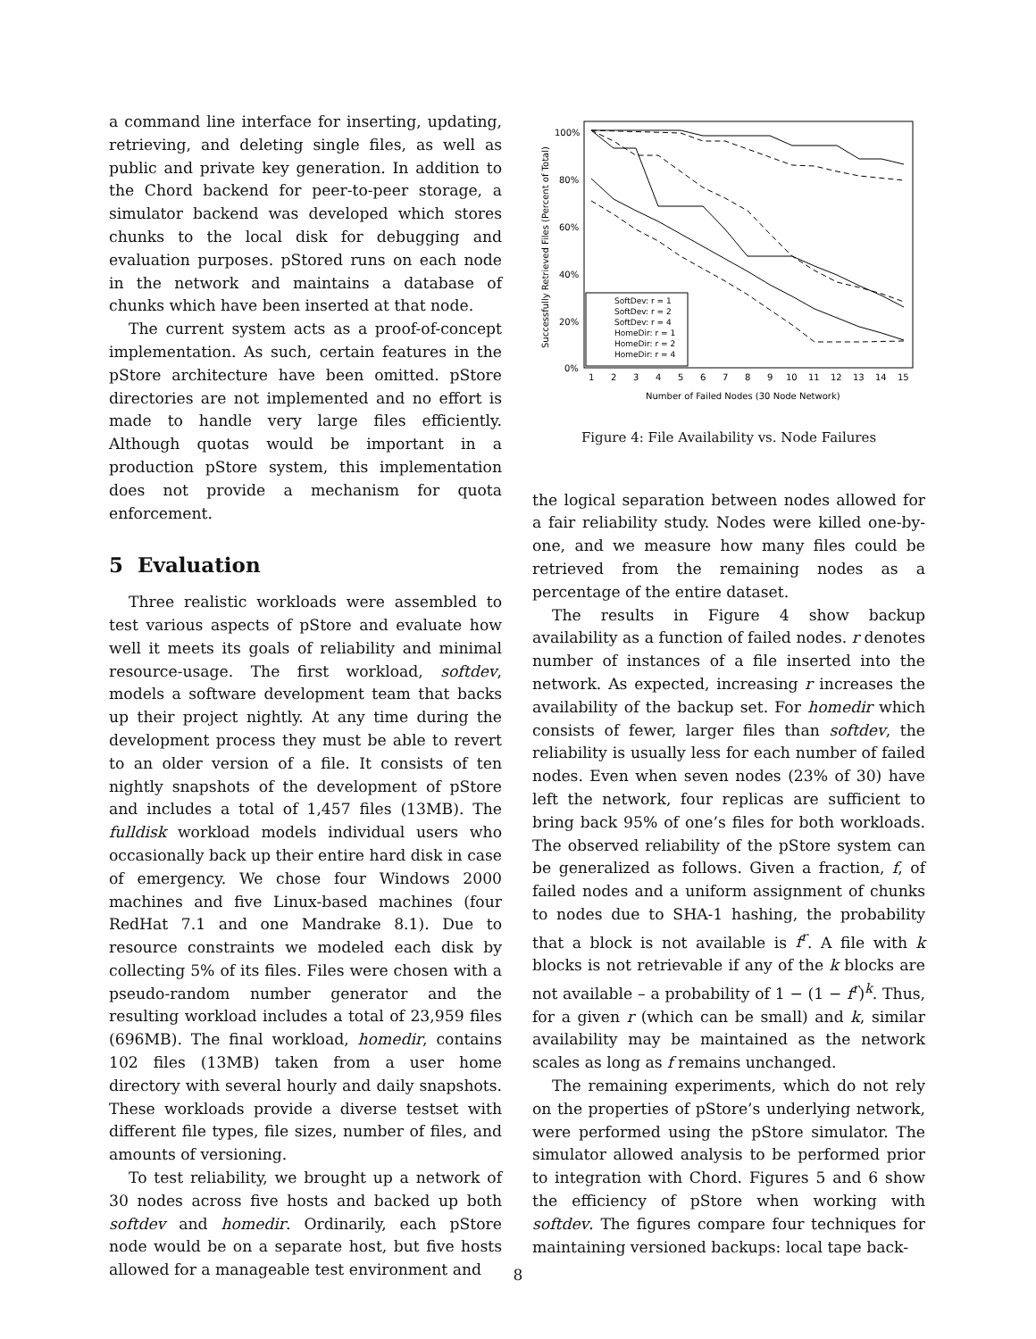a command line interface for inserting, updating, retrieving, and deleting single files, as well as public and private key generation. In addition to the Chord backend for peer-to-peer storage, a simulator backend was developed which stores chunks to the local disk for debugging and evaluation purposes. pStored runs on each node in the network and maintains a database of chunks which have been inserted at that node.
The current system acts as a proof-of-concept implementation. As such, certain features in the pStore architecture have been omitted. pStore directories are not implemented and no effort is made to handle very large files efficiently. Although quotas would be important in a production pStore system, this implementation does not provide a mechanism for quota enforcement.
5 Evaluation
Three realistic workloads were assembled to test various aspects of pStore and evaluate how well it meets its goals of reliability and minimal resource-usage. The first workload, softdev, models a software development team that backs up their project nightly. At any time during the development process they must be able to revert to an older version of a file. It consists of ten nightly snapshots of the development of pStore and includes a total of 1,457 files (13MB). The fulldisk workload models individual users who occasionally back up their entire hard disk in case of emergency. We chose four Windows 2000 machines and five Linux-based machines (four RedHat 7.1 and one Mandrake 8.1). Due to resource constraints we modeled each disk by collecting 5% of its files. Files were chosen with a pseudo-random number generator and the resulting workload includes a total of 23,959 files (696MB). The final workload, homedir, contains 102 files (13MB) taken from a user home directory with several hourly and daily snapshots. These workloads provide a diverse testset with different file types, file sizes, number of files, and amounts of versioning.
To test reliability, we brought up a network of 30 nodes across five hosts and backed up both softdev and homedir. Ordinarily, each pStore node would be on a separate host, but five hosts allowed for a manageable test environment and
Successfully Retrieved Files (Percent of Total)
100%
80%
60%
40%
20%
0%
1
2
3
4
5
6
7
8
9
10
11
12
13
14
15
Number of Failed Nodes (30 Node Network)
SoftDev: r = 1
SoftDev: r = 2
SoftDev: r = 4
HomeDir: r = 1
HomeDir: r = 2
HomeDir: r = 4
Figure 4: File Availability vs. Node Failures
the logical separation between nodes allowed for a fair reliability study. Nodes were killed one-by-one, and we measure how many files could be retrieved from the remaining nodes as a percentage of the entire dataset.
The results in Figure 4 show backup availability as a function of failed nodes. r denotes number of instances of a file inserted into the network. As expected, increasing r increases the availability of the backup set. For homedir which consists of fewer, larger files than softdev, the reliability is usually less for each number of failed nodes. Even when seven nodes (23% of 30) have left the network, four replicas are sufficient to bring back 95% of one’s files for both workloads. The observed reliability of the pStore system can be generalized as follows. Given a fraction, f, of failed nodes and a uniform assignment of chunks to nodes due to SHA-1 hashing, the probability that a block is not available is f<sup>r</sup>. A file with k blocks is not retrievable if any of the k blocks are not available – a probability of 1 − (1 − f<sup>r</sup>)<sup>k</sup>. Thus, for a given r (which can be small) and k, similar availability may be maintained as the network scales as long as f remains unchanged.
The remaining experiments, which do not rely on the properties of pStore’s underlying network, were performed using the pStore simulator. The simulator allowed analysis to be performed prior to integration with Chord. Figures 5 and 6 show the efficiency of pStore when working with softdev. The figures compare four techniques for maintaining versioned backups: local tape back-
8